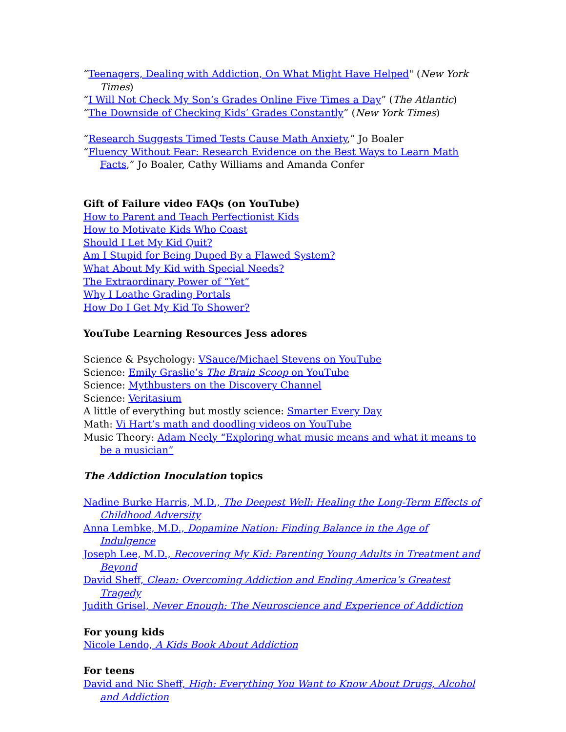“Teenagers, Dealing with Addiction, On What Might Have Helped" (New York Times)
“I Will Not Check My Son’s Grades Online Five Times a Day” (The Atlantic)
“The Downside of Checking Kids’ Grades Constantly” (New York Times)
“Research Suggests Timed Tests Cause Math Anxiety,” Jo Boaler
“Fluency Without Fear: Research Evidence on the Best Ways to Learn Math Facts,” Jo Boaler, Cathy Williams and Amanda Confer
Gift of Failure video FAQs (on YouTube)
How to Parent and Teach Perfectionist Kids
How to Motivate Kids Who Coast
Should I Let My Kid Quit?
Am I Stupid for Being Duped By a Flawed System?
What About My Kid with Special Needs?
The Extraordinary Power of “Yet”
Why I Loathe Grading Portals
How Do I Get My Kid To Shower?
YouTube Learning Resources Jess adores
Science & Psychology: VSauce/Michael Stevens on YouTube
Science: Emily Graslie’s The Brain Scoop on YouTube
Science: Mythbusters on the Discovery Channel
Science: Veritasium
A little of everything but mostly science: Smarter Every Day
Math: Vi Hart’s math and doodling videos on YouTube
Music Theory: Adam Neely “Exploring what music means and what it means to be a musician”
The Addiction Inoculation topics
Nadine Burke Harris, M.D., The Deepest Well: Healing the Long-Term Effects of Childhood Adversity
Anna Lembke, M.D., Dopamine Nation: Finding Balance in the Age of Indulgence
Joseph Lee, M.D., Recovering My Kid: Parenting Young Adults in Treatment and Beyond
David Sheff, Clean: Overcoming Addiction and Ending America’s Greatest Tragedy
Judith Grisel, Never Enough: The Neuroscience and Experience of Addiction
For young kids
Nicole Lendo, A Kids Book About Addiction
For teens
David and Nic Sheff, High: Everything You Want to Know About Drugs, Alcohol and Addiction